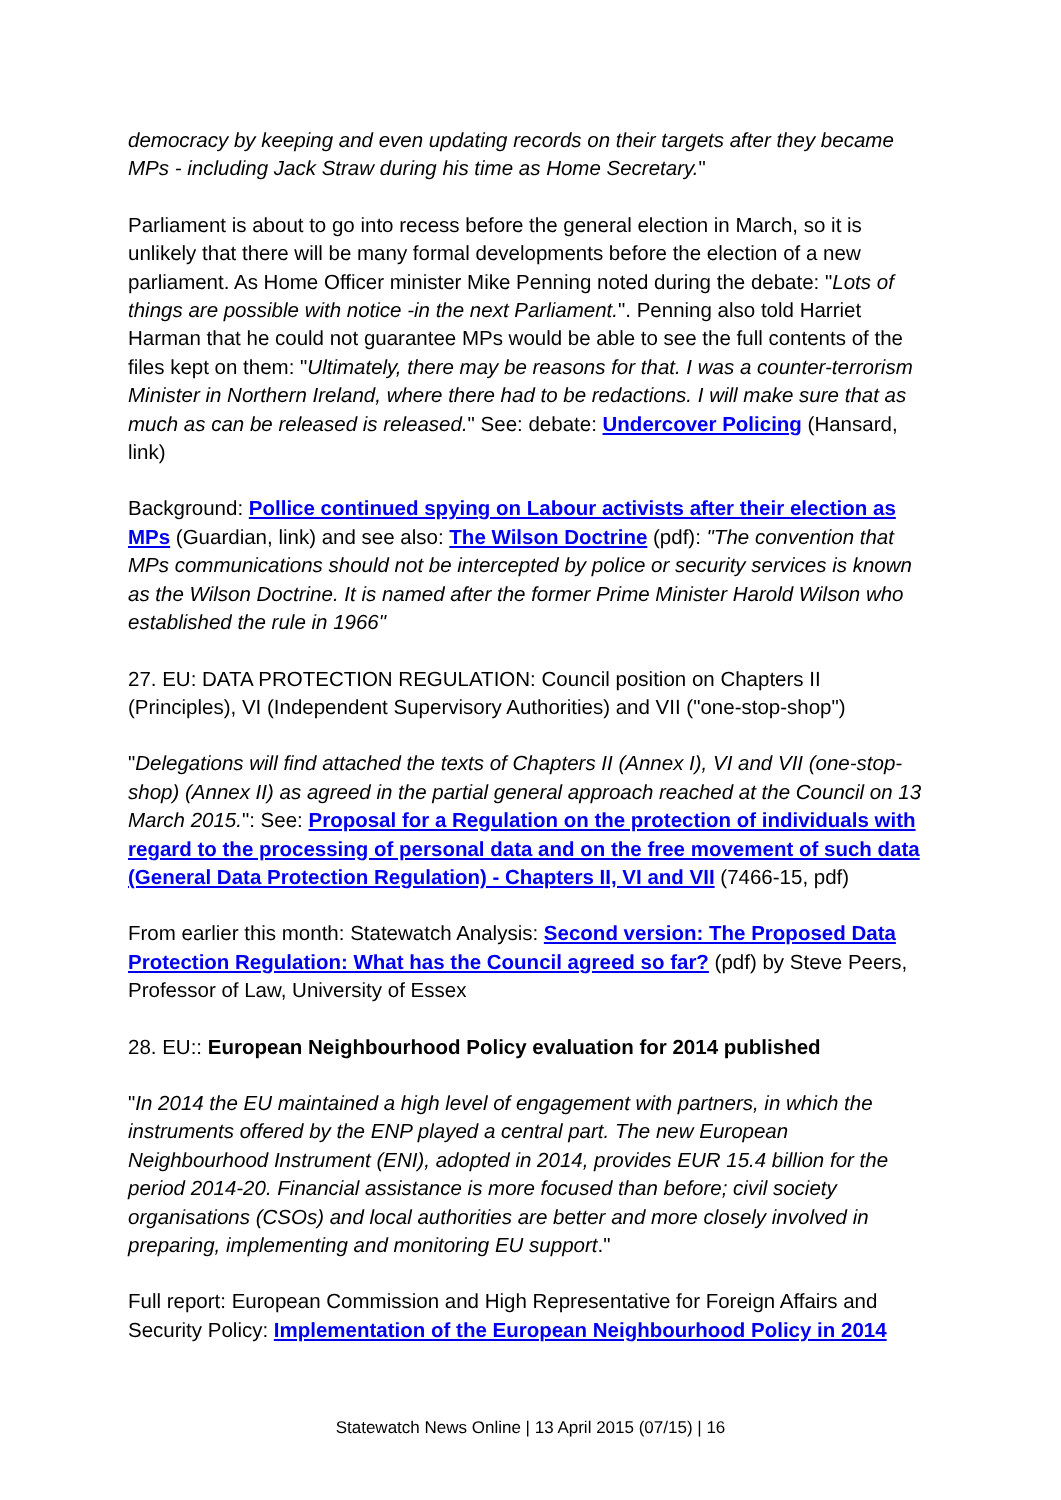democracy by keeping and even updating records on their targets after they became MPs - including Jack Straw during his time as Home Secretary."
Parliament is about to go into recess before the general election in March, so it is unlikely that there will be many formal developments before the election of a new parliament. As Home Officer minister Mike Penning noted during the debate: "Lots of things are possible with notice -in the next Parliament.". Penning also told Harriet Harman that he could not guarantee MPs would be able to see the full contents of the files kept on them: "Ultimately, there may be reasons for that. I was a counter-terrorism Minister in Northern Ireland, where there had to be redactions. I will make sure that as much as can be released is released." See: debate: Undercover Policing (Hansard, link)
Background: Pollice continued spying on Labour activists after their election as MPs (Guardian, link) and see also: The Wilson Doctrine (pdf): "The convention that MPs communications should not be intercepted by police or security services is known as the Wilson Doctrine. It is named after the former Prime Minister Harold Wilson who established the rule in 1966"
27. EU: DATA PROTECTION REGULATION: Council position on Chapters II (Principles), VI (Independent Supervisory Authorities) and VII ("one-stop-shop")
"Delegations will find attached the texts of Chapters II (Annex I), VI and VII (one-stop-shop) (Annex II) as agreed in the partial general approach reached at the Council on 13 March 2015.": See: Proposal for a Regulation on the protection of individuals with regard to the processing of personal data and on the free movement of such data (General Data Protection Regulation) - Chapters II, VI and VII (7466-15, pdf)
From earlier this month: Statewatch Analysis: Second version: The Proposed Data Protection Regulation: What has the Council agreed so far? (pdf) by Steve Peers, Professor of Law, University of Essex
28. EU:: European Neighbourhood Policy evaluation for 2014 published
"In 2014 the EU maintained a high level of engagement with partners, in which the instruments offered by the ENP played a central part. The new European Neighbourhood Instrument (ENI), adopted in 2014, provides EUR 15.4 billion for the period 2014-20. Financial assistance is more focused than before; civil society organisations (CSOs) and local authorities are better and more closely involved in preparing, implementing and monitoring EU support."
Full report: European Commission and High Representative for Foreign Affairs and Security Policy: Implementation of the European Neighbourhood Policy in 2014
Statewatch News Online | 13 April 2015 (07/15) | 16